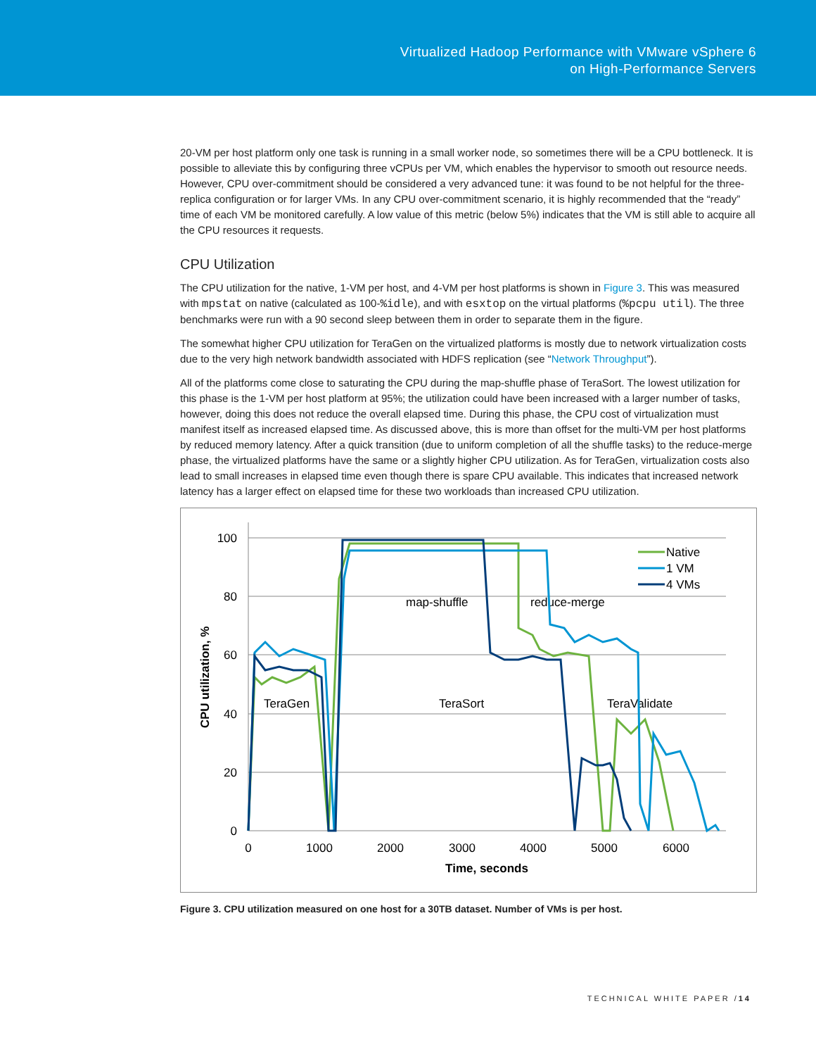Virtualized Hadoop Performance with VMware vSphere 6
on High-Performance Servers
20-VM per host platform only one task is running in a small worker node, so sometimes there will be a CPU bottleneck. It is possible to alleviate this by configuring three vCPUs per VM, which enables the hypervisor to smooth out resource needs. However, CPU over-commitment should be considered a very advanced tune: it was found to be not helpful for the three-replica configuration or for larger VMs. In any CPU over-commitment scenario, it is highly recommended that the “ready” time of each VM be monitored carefully. A low value of this metric (below 5%) indicates that the VM is still able to acquire all the CPU resources it requests.
CPU Utilization
The CPU utilization for the native, 1-VM per host, and 4-VM per host platforms is shown in Figure 3. This was measured with mpstat on native (calculated as 100-%idle), and with esxtop on the virtual platforms (%pcpu util). The three benchmarks were run with a 90 second sleep between them in order to separate them in the figure.
The somewhat higher CPU utilization for TeraGen on the virtualized platforms is mostly due to network virtualization costs due to the very high network bandwidth associated with HDFS replication (see “Network Throughput”).
All of the platforms come close to saturating the CPU during the map-shuffle phase of TeraSort. The lowest utilization for this phase is the 1-VM per host platform at 95%; the utilization could have been increased with a larger number of tasks, however, doing this does not reduce the overall elapsed time. During this phase, the CPU cost of virtualization must manifest itself as increased elapsed time. As discussed above, this is more than offset for the multi-VM per host platforms by reduced memory latency. After a quick transition (due to uniform completion of all the shuffle tasks) to the reduce-merge phase, the virtualized platforms have the same or a slightly higher CPU utilization. As for TeraGen, virtualization costs also lead to small increases in elapsed time even though there is spare CPU available. This indicates that increased network latency has a larger effect on elapsed time for these two workloads than increased CPU utilization.
100
80
60
40
20
0
0
1000
2000
3000
4000
5000
6000
Time, seconds
CPU utilization, %
TeraGen
TeraSort
TeraValidate
map-shuffle
reduce-merge
Native
1 VM
4 VMs
Figure 3. CPU utilization measured on one host for a 30TB dataset. Number of VMs is per host.
TECHNICAL WHITE PAPER /14